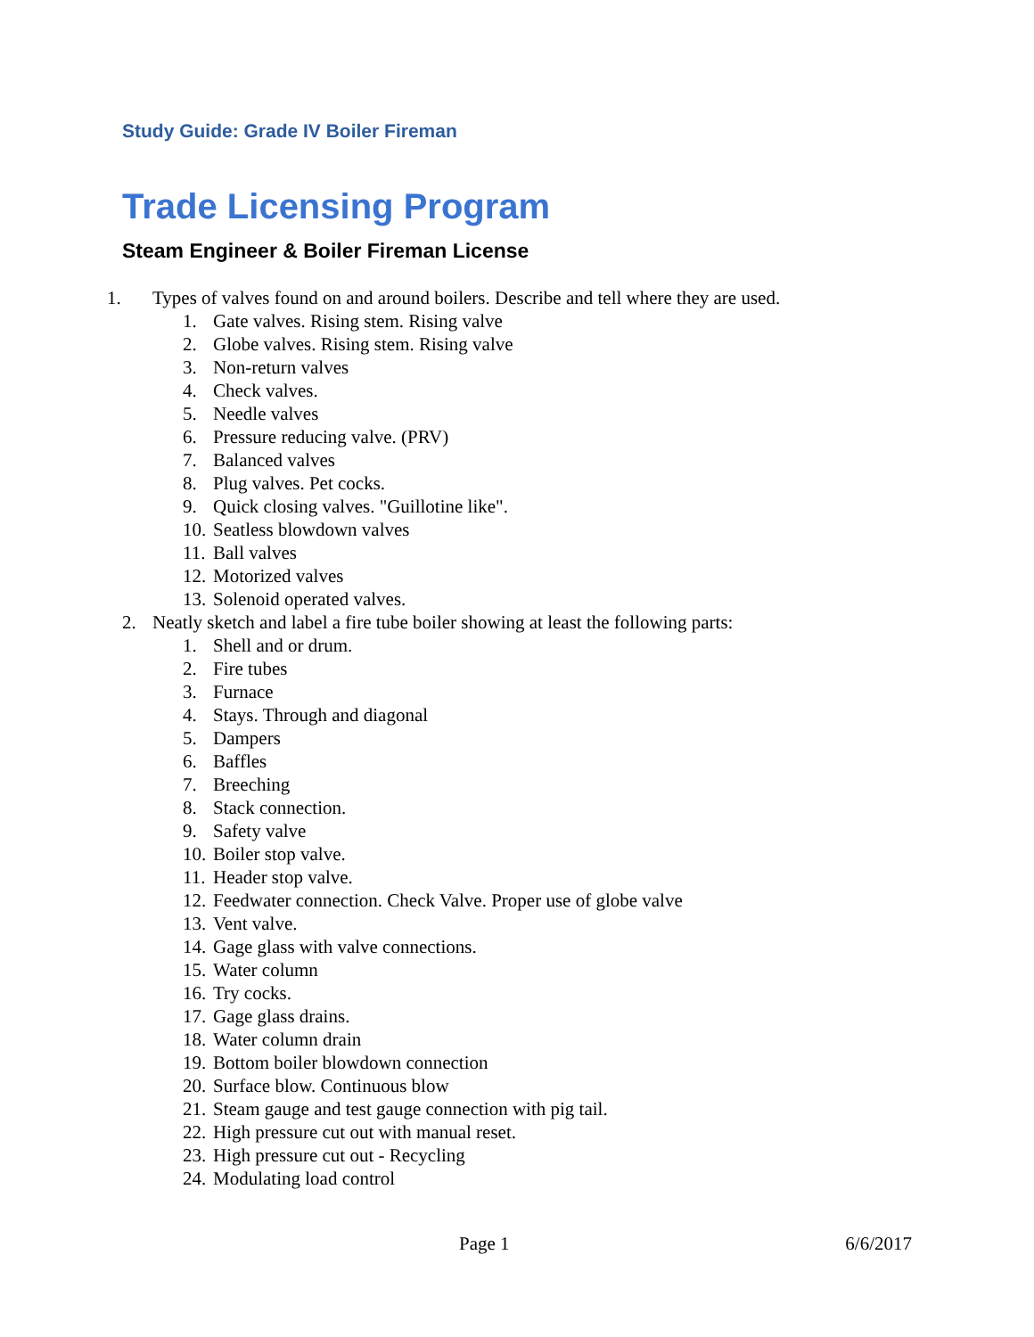Study Guide: Grade IV Boiler Fireman
Trade Licensing Program
Steam Engineer & Boiler Fireman License
1. Types of valves found on and around boilers. Describe and tell where they are used.
1. Gate valves. Rising stem. Rising valve
2. Globe valves. Rising stem. Rising valve
3. Non-return valves
4. Check valves.
5. Needle valves
6. Pressure reducing valve. (PRV)
7. Balanced valves
8. Plug valves. Pet cocks.
9. Quick closing valves. "Guillotine like".
10. Seatless blowdown valves
11. Ball valves
12. Motorized valves
13. Solenoid operated valves.
2. Neatly sketch and label a fire tube boiler showing at least the following parts:
1. Shell and or drum.
2. Fire tubes
3. Furnace
4. Stays. Through and diagonal
5. Dampers
6. Baffles
7. Breeching
8. Stack connection.
9. Safety valve
10. Boiler stop valve.
11. Header stop valve.
12. Feedwater connection. Check Valve. Proper use of globe valve
13. Vent valve.
14. Gage glass with valve connections.
15. Water column
16. Try cocks.
17. Gage glass drains.
18. Water column drain
19. Bottom boiler blowdown connection
20. Surface blow. Continuous blow
21. Steam gauge and test gauge connection with pig tail.
22. High pressure cut out with manual reset.
23. High pressure cut out - Recycling
24. Modulating load control
Page 1 6/6/2017